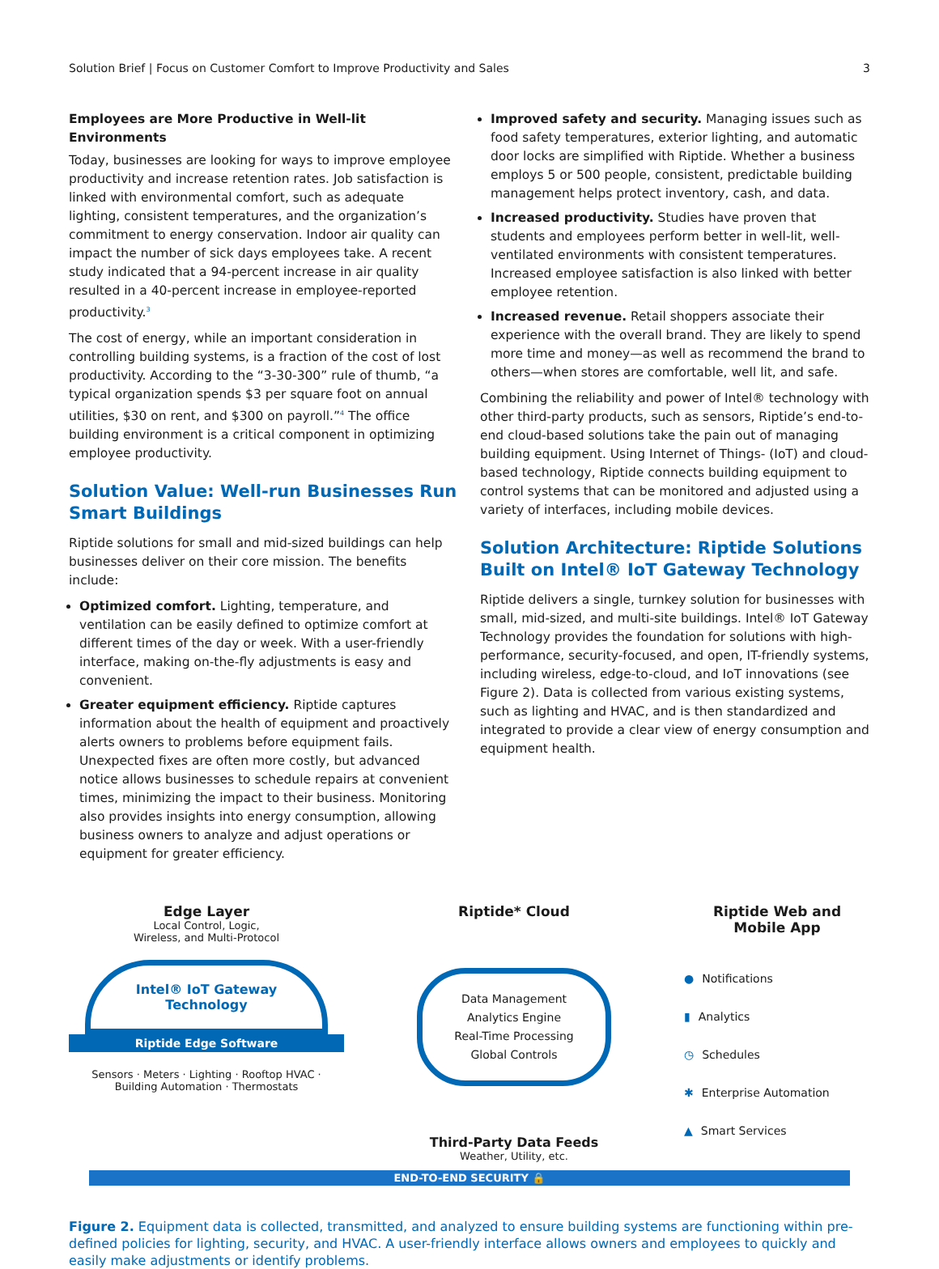Solution Brief | Focus on Customer Comfort to Improve Productivity and Sales 3
Employees are More Productive in Well-lit Environments
Today, businesses are looking for ways to improve employee productivity and increase retention rates. Job satisfaction is linked with environmental comfort, such as adequate lighting, consistent temperatures, and the organization’s commitment to energy conservation. Indoor air quality can impact the number of sick days employees take. A recent study indicated that a 94-percent increase in air quality resulted in a 40-percent increase in employee-reported productivity.<sup>3</sup>
The cost of energy, while an important consideration in controlling building systems, is a fraction of the cost of lost productivity. According to the “3-30-300” rule of thumb, “a typical organization spends $3 per square foot on annual utilities, $30 on rent, and $300 on payroll.”<sup>4</sup> The office building environment is a critical component in optimizing employee productivity.
Solution Value: Well-run Businesses Run Smart Buildings
Riptide solutions for small and mid-sized buildings can help businesses deliver on their core mission. The benefits include:
Optimized comfort. Lighting, temperature, and ventilation can be easily defined to optimize comfort at different times of the day or week. With a user-friendly interface, making on-the-fly adjustments is easy and convenient.
Greater equipment efficiency. Riptide captures information about the health of equipment and proactively alerts owners to problems before equipment fails. Unexpected fixes are often more costly, but advanced notice allows businesses to schedule repairs at convenient times, minimizing the impact to their business. Monitoring also provides insights into energy consumption, allowing business owners to analyze and adjust operations or equipment for greater efficiency.
Improved safety and security. Managing issues such as food safety temperatures, exterior lighting, and automatic door locks are simplified with Riptide. Whether a business employs 5 or 500 people, consistent, predictable building management helps protect inventory, cash, and data.
Increased productivity. Studies have proven that students and employees perform better in well-lit, well-ventilated environments with consistent temperatures. Increased employee satisfaction is also linked with better employee retention.
Increased revenue. Retail shoppers associate their experience with the overall brand. They are likely to spend more time and money—as well as recommend the brand to others—when stores are comfortable, well lit, and safe.
Combining the reliability and power of Intel® technology with other third-party products, such as sensors, Riptide’s end-to-end cloud-based solutions take the pain out of managing building equipment. Using Internet of Things- (IoT) and cloud-based technology, Riptide connects building equipment to control systems that can be monitored and adjusted using a variety of interfaces, including mobile devices.
Solution Architecture: Riptide Solutions Built on Intel® IoT Gateway Technology
Riptide delivers a single, turnkey solution for businesses with small, mid-sized, and multi-site buildings. Intel® IoT Gateway Technology provides the foundation for solutions with high-performance, security-focused, and open, IT-friendly systems, including wireless, edge-to-cloud, and IoT innovations (see Figure 2). Data is collected from various existing systems, such as lighting and HVAC, and is then standardized and integrated to provide a clear view of energy consumption and equipment health.
Edge Layer
Local Control, Logic,
Wireless, and Multi-Protocol
Intel® IoT Gateway Technology
Riptide Edge Software
Sensors · Meters · Lighting · Rooftop HVAC · Building Automation · Thermostats
Riptide* Cloud
Data Management
Analytics Engine
Real-Time Processing
Global Controls
Third-Party Data Feeds
Weather, Utility, etc.
Riptide Web and
Mobile App
● Notifications
▮ Analytics
◷ Schedules
✱ Enterprise Automation
▲ Smart Services
END-TO-END SECURITY 🔒
Figure 2. Equipment data is collected, transmitted, and analyzed to ensure building systems are functioning within pre-defined policies for lighting, security, and HVAC. A user-friendly interface allows owners and employees to quickly and easily make adjustments or identify problems.